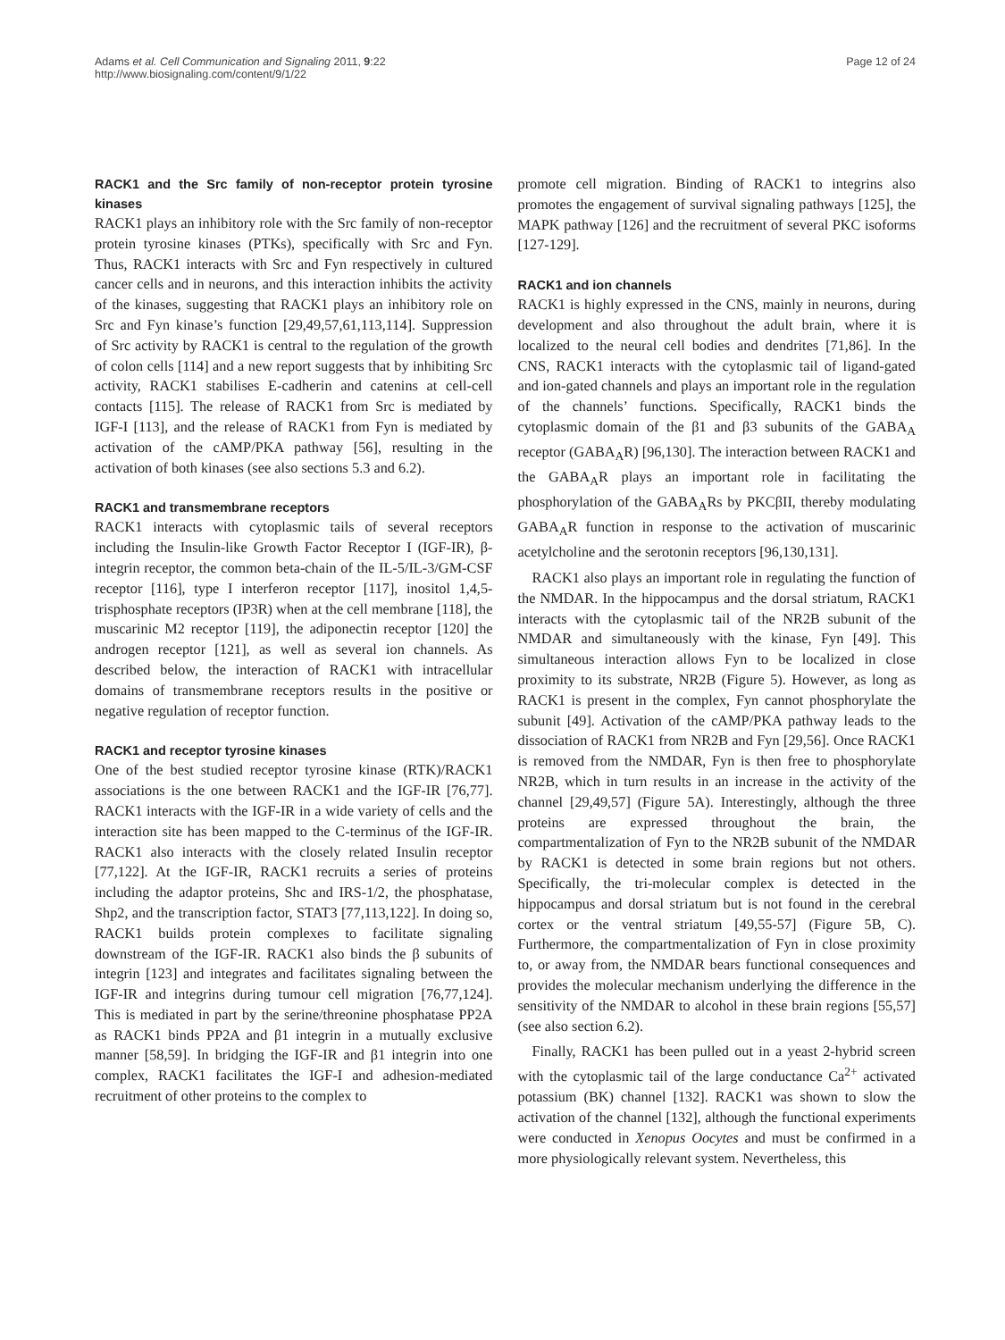Adams et al. Cell Communication and Signaling 2011, 9:22
http://www.biosignaling.com/content/9/1/22
Page 12 of 24
RACK1 and the Src family of non-receptor protein tyrosine kinases
RACK1 plays an inhibitory role with the Src family of non-receptor protein tyrosine kinases (PTKs), specifically with Src and Fyn. Thus, RACK1 interacts with Src and Fyn respectively in cultured cancer cells and in neurons, and this interaction inhibits the activity of the kinases, suggesting that RACK1 plays an inhibitory role on Src and Fyn kinase’s function [29,49,57,61,113,114]. Suppression of Src activity by RACK1 is central to the regulation of the growth of colon cells [114] and a new report suggests that by inhibiting Src activity, RACK1 stabilises E-cadherin and catenins at cell-cell contacts [115]. The release of RACK1 from Src is mediated by IGF-I [113], and the release of RACK1 from Fyn is mediated by activation of the cAMP/PKA pathway [56], resulting in the activation of both kinases (see also sections 5.3 and 6.2).
RACK1 and transmembrane receptors
RACK1 interacts with cytoplasmic tails of several receptors including the Insulin-like Growth Factor Receptor I (IGF-IR), β-integrin receptor, the common beta-chain of the IL-5/IL-3/GM-CSF receptor [116], type I interferon receptor [117], inositol 1,4,5-trisphosphate receptors (IP3R) when at the cell membrane [118], the muscarinic M2 receptor [119], the adiponectin receptor [120] the androgen receptor [121], as well as several ion channels. As described below, the interaction of RACK1 with intracellular domains of transmembrane receptors results in the positive or negative regulation of receptor function.
RACK1 and receptor tyrosine kinases
One of the best studied receptor tyrosine kinase (RTK)/RACK1 associations is the one between RACK1 and the IGF-IR [76,77]. RACK1 interacts with the IGF-IR in a wide variety of cells and the interaction site has been mapped to the C-terminus of the IGF-IR. RACK1 also interacts with the closely related Insulin receptor [77,122]. At the IGF-IR, RACK1 recruits a series of proteins including the adaptor proteins, Shc and IRS-1/2, the phosphatase, Shp2, and the transcription factor, STAT3 [77,113,122]. In doing so, RACK1 builds protein complexes to facilitate signaling downstream of the IGF-IR. RACK1 also binds the β subunits of integrin [123] and integrates and facilitates signaling between the IGF-IR and integrins during tumour cell migration [76,77,124]. This is mediated in part by the serine/threonine phosphatase PP2A as RACK1 binds PP2A and β1 integrin in a mutually exclusive manner [58,59]. In bridging the IGF-IR and β1 integrin into one complex, RACK1 facilitates the IGF-I and adhesion-mediated recruitment of other proteins to the complex to
promote cell migration. Binding of RACK1 to integrins also promotes the engagement of survival signaling pathways [125], the MAPK pathway [126] and the recruitment of several PKC isoforms [127-129].
RACK1 and ion channels
RACK1 is highly expressed in the CNS, mainly in neurons, during development and also throughout the adult brain, where it is localized to the neural cell bodies and dendrites [71,86]. In the CNS, RACK1 interacts with the cytoplasmic tail of ligand-gated and ion-gated channels and plays an important role in the regulation of the channels’ functions. Specifically, RACK1 binds the cytoplasmic domain of the β1 and β3 subunits of the GABA<sub>A</sub> receptor (GABA<sub>A</sub>R) [96,130]. The interaction between RACK1 and the GABA<sub>A</sub>R plays an important role in facilitating the phosphorylation of the GABA<sub>A</sub>Rs by PKCβII, thereby modulating GABA<sub>A</sub>R function in response to the activation of muscarinic acetylcholine and the serotonin receptors [96,130,131].
RACK1 also plays an important role in regulating the function of the NMDAR. In the hippocampus and the dorsal striatum, RACK1 interacts with the cytoplasmic tail of the NR2B subunit of the NMDAR and simultaneously with the kinase, Fyn [49]. This simultaneous interaction allows Fyn to be localized in close proximity to its substrate, NR2B (Figure 5). However, as long as RACK1 is present in the complex, Fyn cannot phosphorylate the subunit [49]. Activation of the cAMP/PKA pathway leads to the dissociation of RACK1 from NR2B and Fyn [29,56]. Once RACK1 is removed from the NMDAR, Fyn is then free to phosphorylate NR2B, which in turn results in an increase in the activity of the channel [29,49,57] (Figure 5A). Interestingly, although the three proteins are expressed throughout the brain, the compartmentalization of Fyn to the NR2B subunit of the NMDAR by RACK1 is detected in some brain regions but not others. Specifically, the tri-molecular complex is detected in the hippocampus and dorsal striatum but is not found in the cerebral cortex or the ventral striatum [49,55-57] (Figure 5B, C). Furthermore, the compartmentalization of Fyn in close proximity to, or away from, the NMDAR bears functional consequences and provides the molecular mechanism underlying the difference in the sensitivity of the NMDAR to alcohol in these brain regions [55,57] (see also section 6.2).
Finally, RACK1 has been pulled out in a yeast 2-hybrid screen with the cytoplasmic tail of the large conductance Ca<sup>2+</sup> activated potassium (BK) channel [132]. RACK1 was shown to slow the activation of the channel [132], although the functional experiments were conducted in Xenopus Oocytes and must be confirmed in a more physiologically relevant system. Nevertheless, this